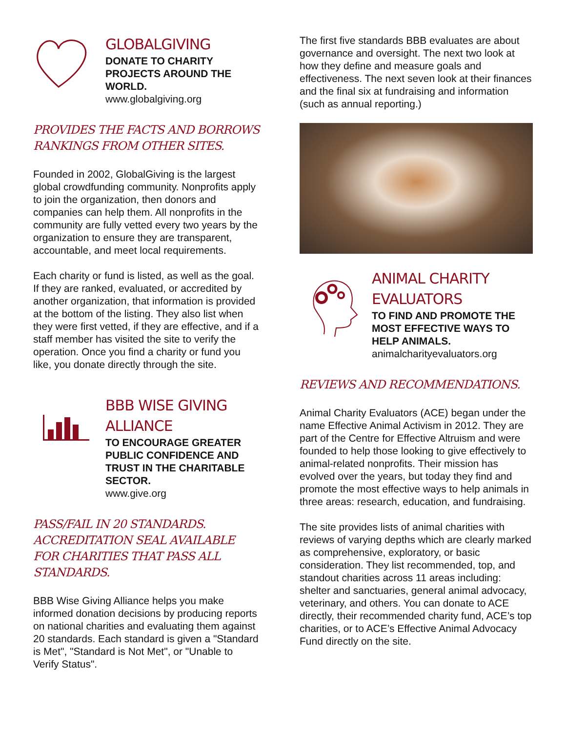GLOBALGIVING
DONATE TO CHARITY PROJECTS AROUND THE WORLD.
www.globalgiving.org
PROVIDES THE FACTS AND BORROWS RANKINGS FROM OTHER SITES.
Founded in 2002, GlobalGiving is the largest global crowdfunding community. Nonprofits apply to join the organization, then donors and companies can help them. All nonprofits in the community are fully vetted every two years by the organization to ensure they are transparent, accountable, and meet local requirements.
Each charity or fund is listed, as well as the goal. If they are ranked, evaluated, or accredited by another organization, that information is provided at the bottom of the listing. They also list when they were first vetted, if they are effective, and if a staff member has visited the site to verify the operation. Once you find a charity or fund you like, you donate directly through the site.
BBB WISE GIVING ALLIANCE
TO ENCOURAGE GREATER PUBLIC CONFIDENCE AND TRUST IN THE CHARITABLE SECTOR.
www.give.org
PASS/FAIL IN 20 STANDARDS. ACCREDITATION SEAL AVAILABLE FOR CHARITIES THAT PASS ALL STANDARDS.
BBB Wise Giving Alliance helps you make informed donation decisions by producing reports on national charities and evaluating them against 20 standards. Each standard is given a "Standard is Met", "Standard is Not Met", or "Unable to Verify Status".
The first five standards BBB evaluates are about governance and oversight. The next two look at how they define and measure goals and effectiveness. The next seven look at their finances and the final six at fundraising and information (such as annual reporting.)
ANIMAL CHARITY EVALUATORS
TO FIND AND PROMOTE THE MOST EFFECTIVE WAYS TO HELP ANIMALS.
animalcharityevaluators.org
REVIEWS AND RECOMMENDATIONS.
Animal Charity Evaluators (ACE) began under the name Effective Animal Activism in 2012. They are part of the Centre for Effective Altruism and were founded to help those looking to give effectively to animal-related nonprofits. Their mission has evolved over the years, but today they find and promote the most effective ways to help animals in three areas: research, education, and fundraising.
The site provides lists of animal charities with reviews of varying depths which are clearly marked as comprehensive, exploratory, or basic consideration. They list recommended, top, and standout charities across 11 areas including: shelter and sanctuaries, general animal advocacy, veterinary, and others. You can donate to ACE directly, their recommended charity fund, ACE’s top charities, or to ACE’s Effective Animal Advocacy Fund directly on the site.